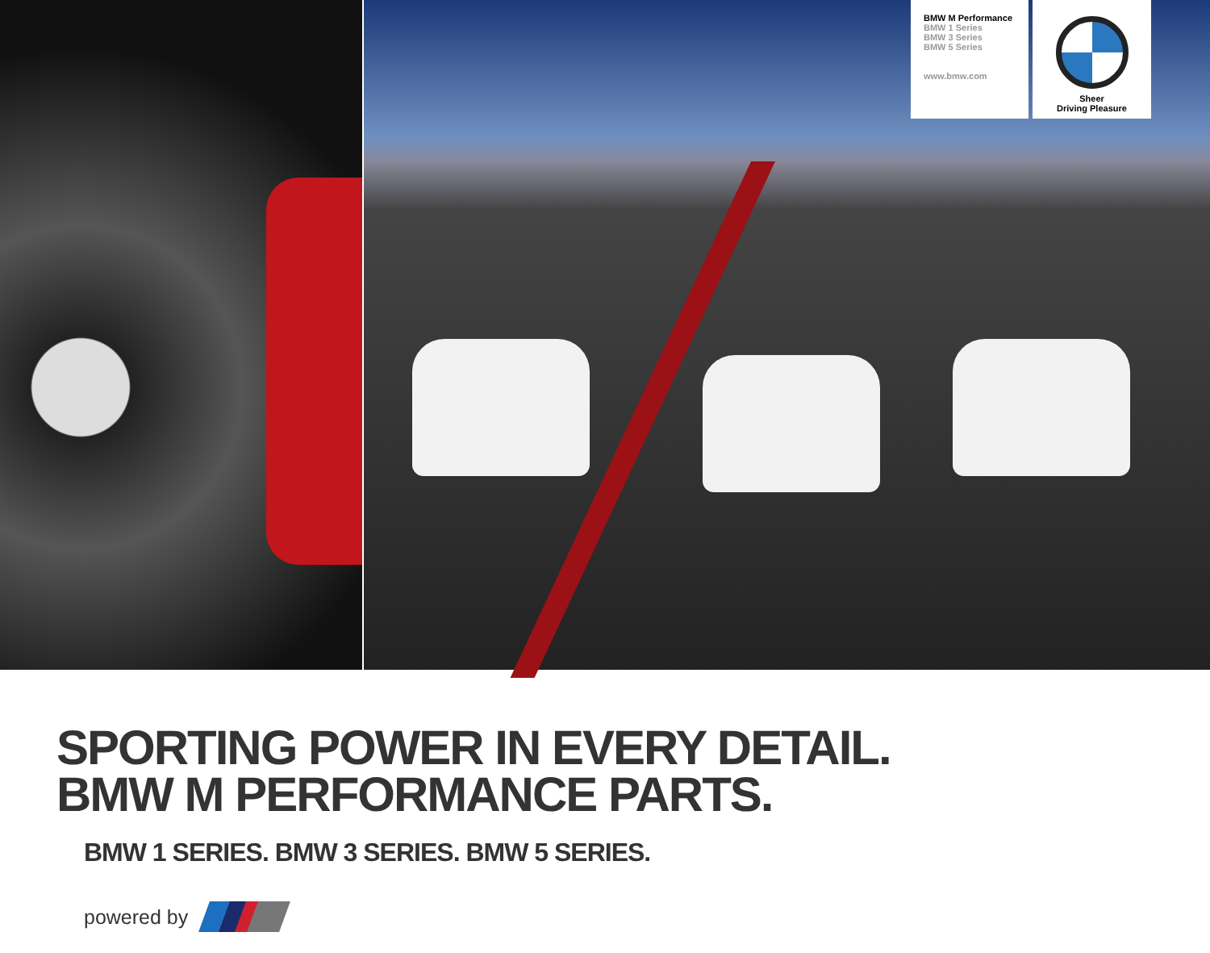BMW M Performance
BMW 1 Series
BMW 3 Series
BMW 5 Series
www.bmw.com
Sheer
Driving Pleasure
SPORTING POWER IN EVERY DETAIL.
BMW M PERFORMANCE PARTS.
BMW 1 SERIES. BMW 3 SERIES. BMW 5 SERIES.
powered by